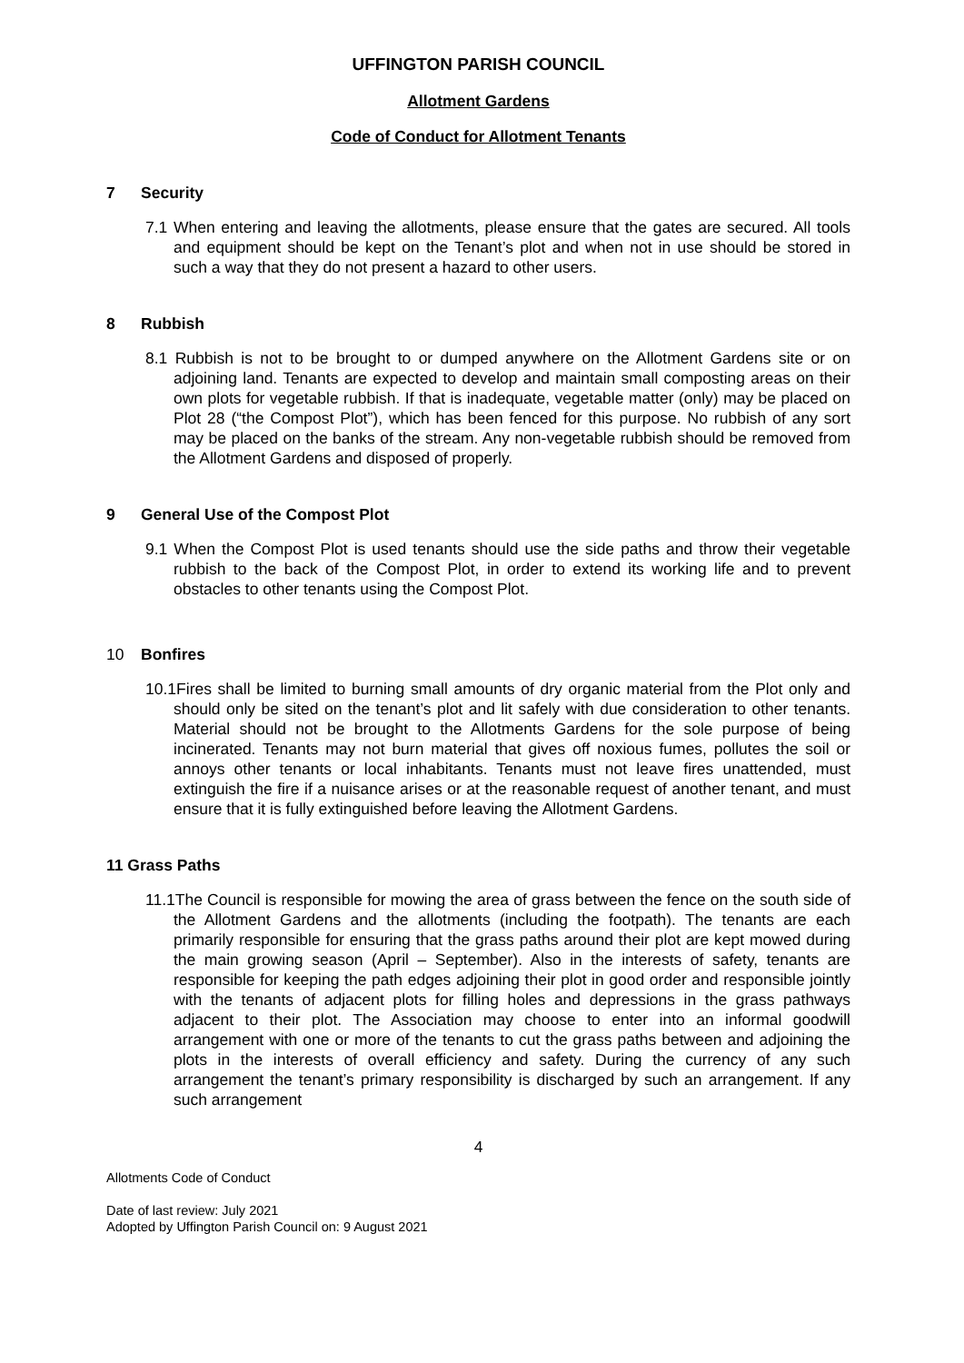UFFINGTON PARISH COUNCIL
Allotment Gardens
Code of Conduct for Allotment Tenants
7 Security
7.1 When entering and leaving the allotments, please ensure that the gates are secured. All tools and equipment should be kept on the Tenant’s plot and when not in use should be stored in such a way that they do not present a hazard to other users.
8 Rubbish
8.1 Rubbish is not to be brought to or dumped anywhere on the Allotment Gardens site or on adjoining land. Tenants are expected to develop and maintain small composting areas on their own plots for vegetable rubbish. If that is inadequate, vegetable matter (only) may be placed on Plot 28 (“the Compost Plot”), which has been fenced for this purpose. No rubbish of any sort may be placed on the banks of the stream. Any non-vegetable rubbish should be removed from the Allotment Gardens and disposed of properly.
9 General Use of the Compost Plot
9.1 When the Compost Plot is used tenants should use the side paths and throw their vegetable rubbish to the back of the Compost Plot, in order to extend its working life and to prevent obstacles to other tenants using the Compost Plot.
10 Bonfires
10.1Fires shall be limited to burning small amounts of dry organic material from the Plot only and should only be sited on the tenant’s plot and lit safely with due consideration to other tenants. Material should not be brought to the Allotments Gardens for the sole purpose of being incinerated. Tenants may not burn material that gives off noxious fumes, pollutes the soil or annoys other tenants or local inhabitants. Tenants must not leave fires unattended, must extinguish the fire if a nuisance arises or at the reasonable request of another tenant, and must ensure that it is fully extinguished before leaving the Allotment Gardens.
11 Grass Paths
11.1The Council is responsible for mowing the area of grass between the fence on the south side of the Allotment Gardens and the allotments (including the footpath). The tenants are each primarily responsible for ensuring that the grass paths around their plot are kept mowed during the main growing season (April – September). Also in the interests of safety, tenants are responsible for keeping the path edges adjoining their plot in good order and responsible jointly with the tenants of adjacent plots for filling holes and depressions in the grass pathways adjacent to their plot. The Association may choose to enter into an informal goodwill arrangement with one or more of the tenants to cut the grass paths between and adjoining the plots in the interests of overall efficiency and safety. During the currency of any such arrangement the tenant’s primary responsibility is discharged by such an arrangement. If any such arrangement
4
Allotments Code of Conduct
Date of last review: July 2021
Adopted by Uffington Parish Council on: 9 August 2021